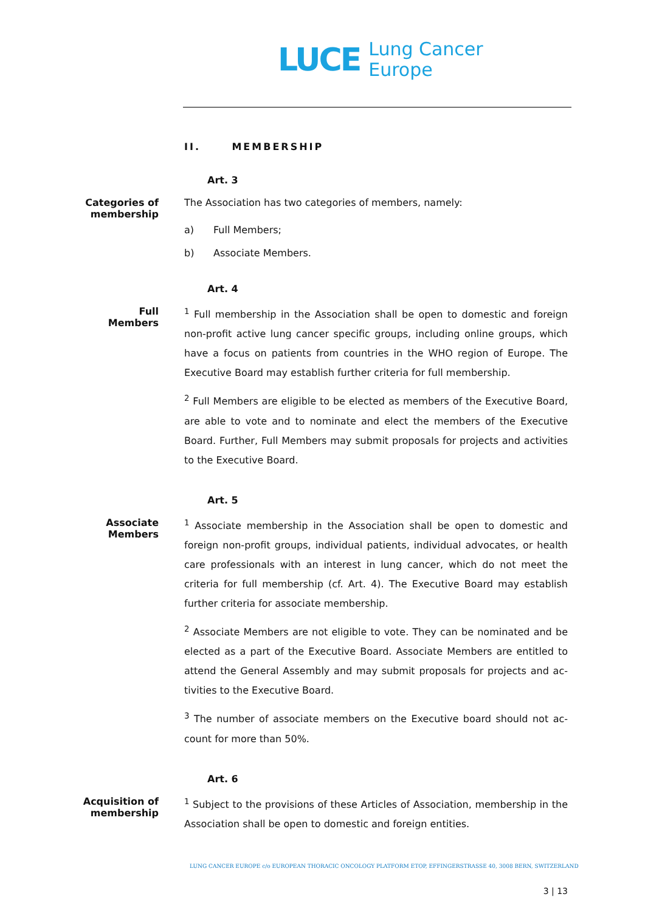LUCE Lung Cancer
Europe
II. MEMBERSHIP
Art. 3
Categories of membership
The Association has two categories of members, namely:
a) Full Members;
b) Associate Members.
Art. 4
Full
Members
<sup>1</sup> Full membership in the Association shall be open to domestic and foreign non-profit active lung cancer specific groups, including online groups, which have a focus on patients from countries in the WHO region of Europe. The Executive Board may establish further criteria for full membership.
<sup>2</sup> Full Members are eligible to be elected as members of the Executive Board, are able to vote and to nominate and elect the members of the Executive Board. Further, Full Members may submit proposals for projects and activities to the Executive Board.
Art. 5
Associate
Members
<sup>1</sup> Associate membership in the Association shall be open to domestic and foreign non-profit groups, individual patients, individual advocates, or health care professionals with an interest in lung cancer, which do not meet the criteria for full membership (cf. Art. 4). The Executive Board may establish further criteria for associate membership.
<sup>2</sup> Associate Members are not eligible to vote. They can be nominated and be elected as a part of the Executive Board. Associate Members are entitled to attend the General Assembly and may submit proposals for projects and ac-tivities to the Executive Board.
<sup>3</sup> The number of associate members on the Executive board should not ac-count for more than 50%.
Art. 6
Acquisition of membership
<sup>1</sup> Subject to the provisions of these Articles of Association, membership in the Association shall be open to domestic and foreign entities.
LUNG CANCER EUROPE c/o EUROPEAN THORACIC ONCOLOGY PLATFORM ETOP, EFFINGERSTRASSE 40, 3008 BERN, SWITZERLAND
3 | 13